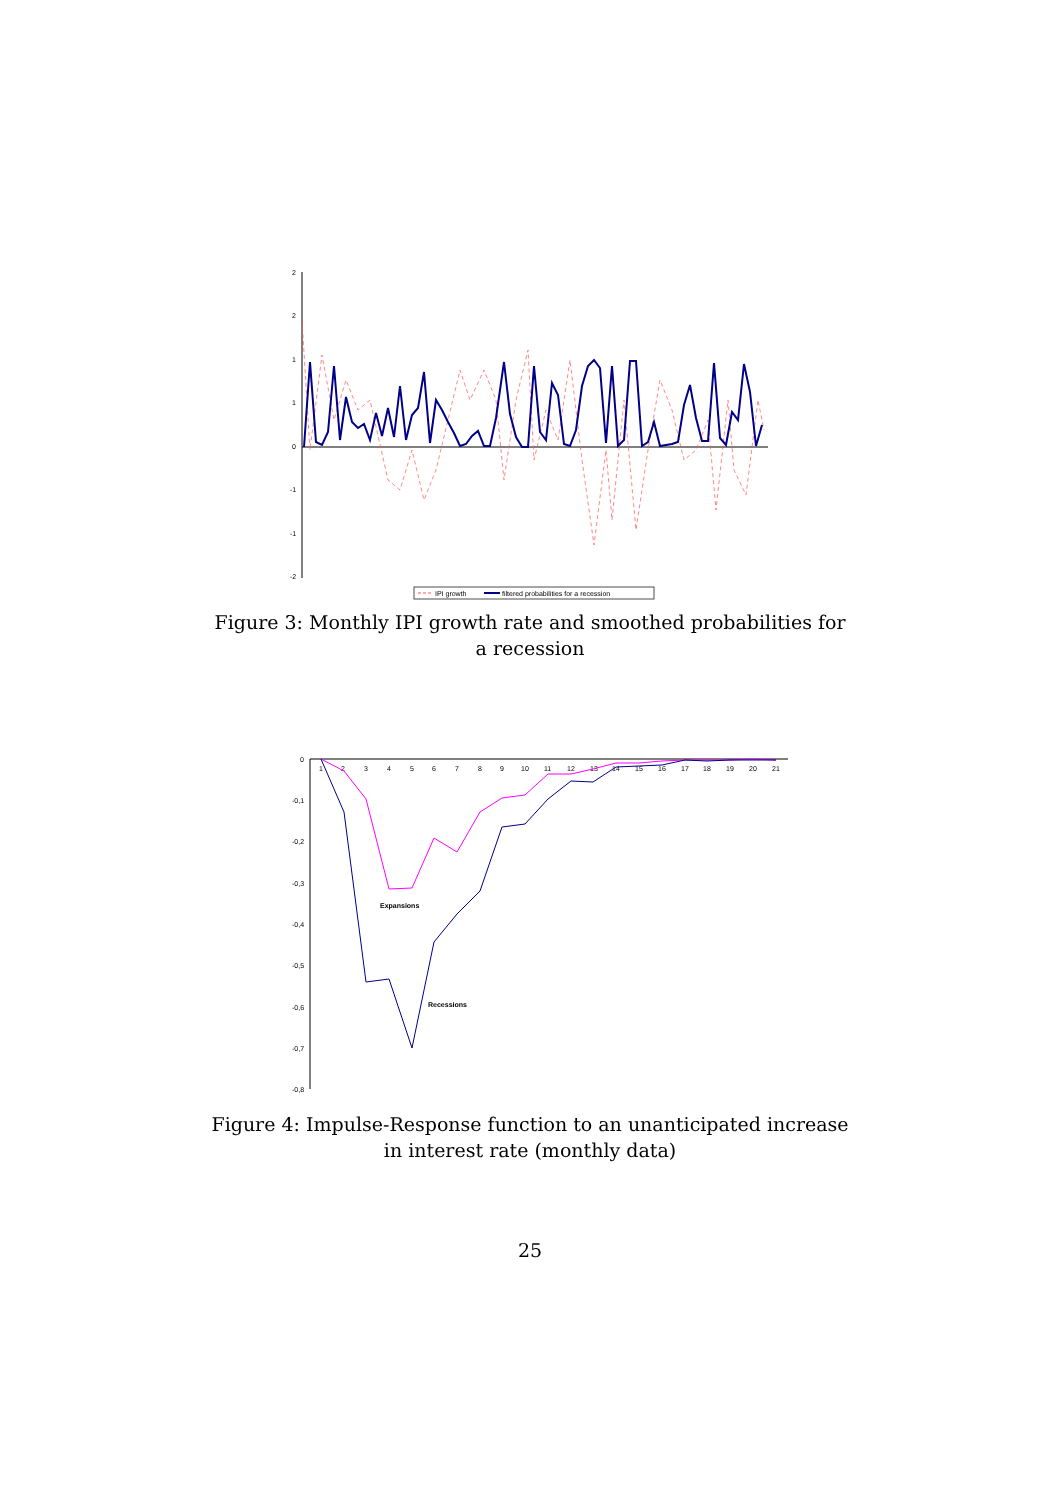2
2
1
1
0
-1
-1
-2
IPI growth
filtered probabilities for a recession
Figure 3: Monthly IPI growth rate and smoothed probabilities for a recession
0
-0,1
-0,2
-0,3
-0,4
-0,5
-0,6
-0,7
-0,8
1
2
3
4
5
6
7
8
9
10
11
12
13
14
15
16
17
18
19
20
21
Expansions
Recessions
Figure 4: Impulse-Response function to an unanticipated increase in interest rate (monthly data)
25